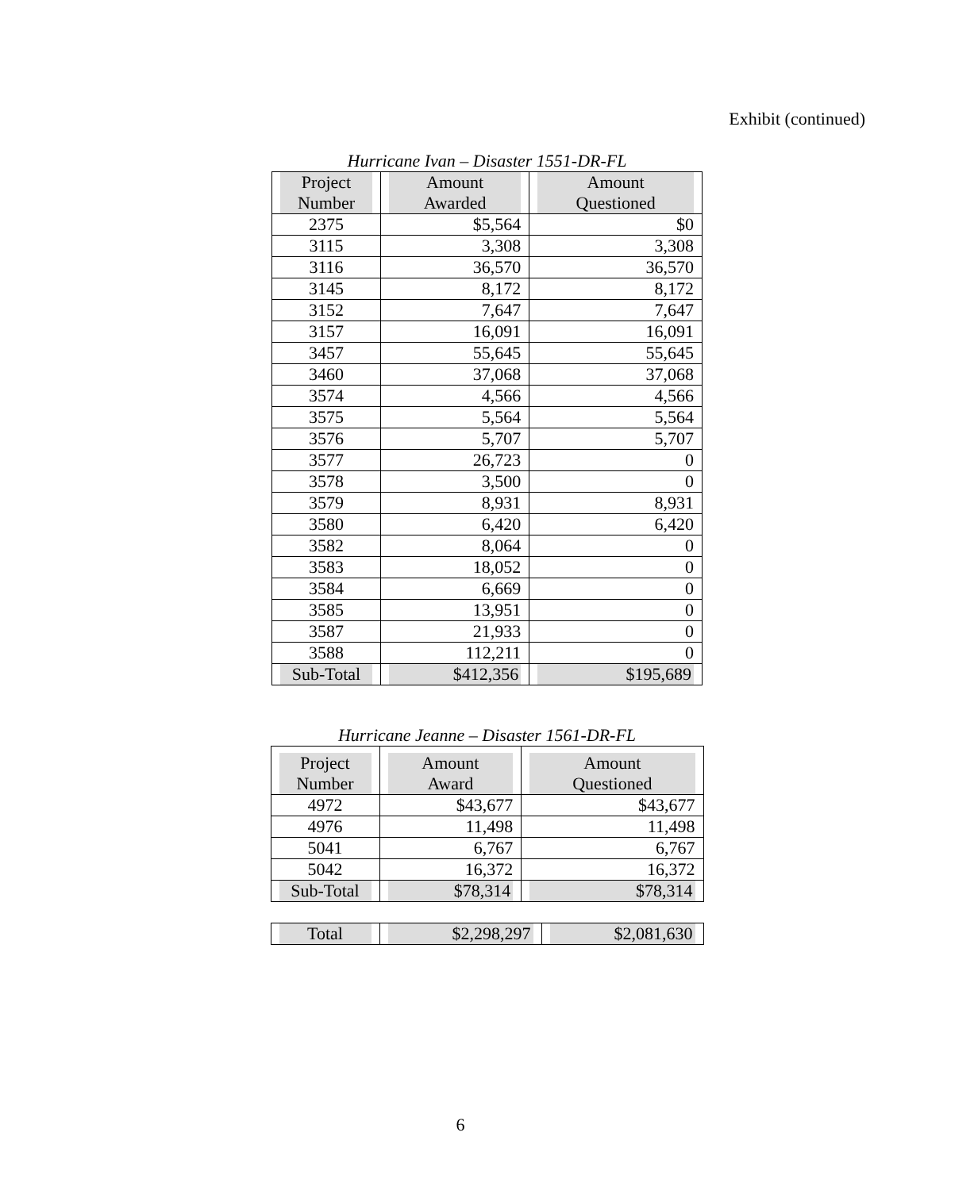Exhibit (continued)
Hurricane Ivan – Disaster 1551-DR-FL
| Project Number | Amount Awarded | Amount Questioned |
| --- | --- | --- |
| 2375 | $5,564 | $0 |
| 3115 | 3,308 | 3,308 |
| 3116 | 36,570 | 36,570 |
| 3145 | 8,172 | 8,172 |
| 3152 | 7,647 | 7,647 |
| 3157 | 16,091 | 16,091 |
| 3457 | 55,645 | 55,645 |
| 3460 | 37,068 | 37,068 |
| 3574 | 4,566 | 4,566 |
| 3575 | 5,564 | 5,564 |
| 3576 | 5,707 | 5,707 |
| 3577 | 26,723 | 0 |
| 3578 | 3,500 | 0 |
| 3579 | 8,931 | 8,931 |
| 3580 | 6,420 | 6,420 |
| 3582 | 8,064 | 0 |
| 3583 | 18,052 | 0 |
| 3584 | 6,669 | 0 |
| 3585 | 13,951 | 0 |
| 3587 | 21,933 | 0 |
| 3588 | 112,211 | 0 |
| Sub-Total | $412,356 | $195,689 |
Hurricane Jeanne – Disaster 1561-DR-FL
| Project Number | Amount Award | Amount Questioned |
| --- | --- | --- |
| 4972 | $43,677 | $43,677 |
| 4976 | 11,498 | 11,498 |
| 5041 | 6,767 | 6,767 |
| 5042 | 16,372 | 16,372 |
| Sub-Total | $78,314 | $78,314 |
| Total | $2,298,297 | $2,081,630 |
6